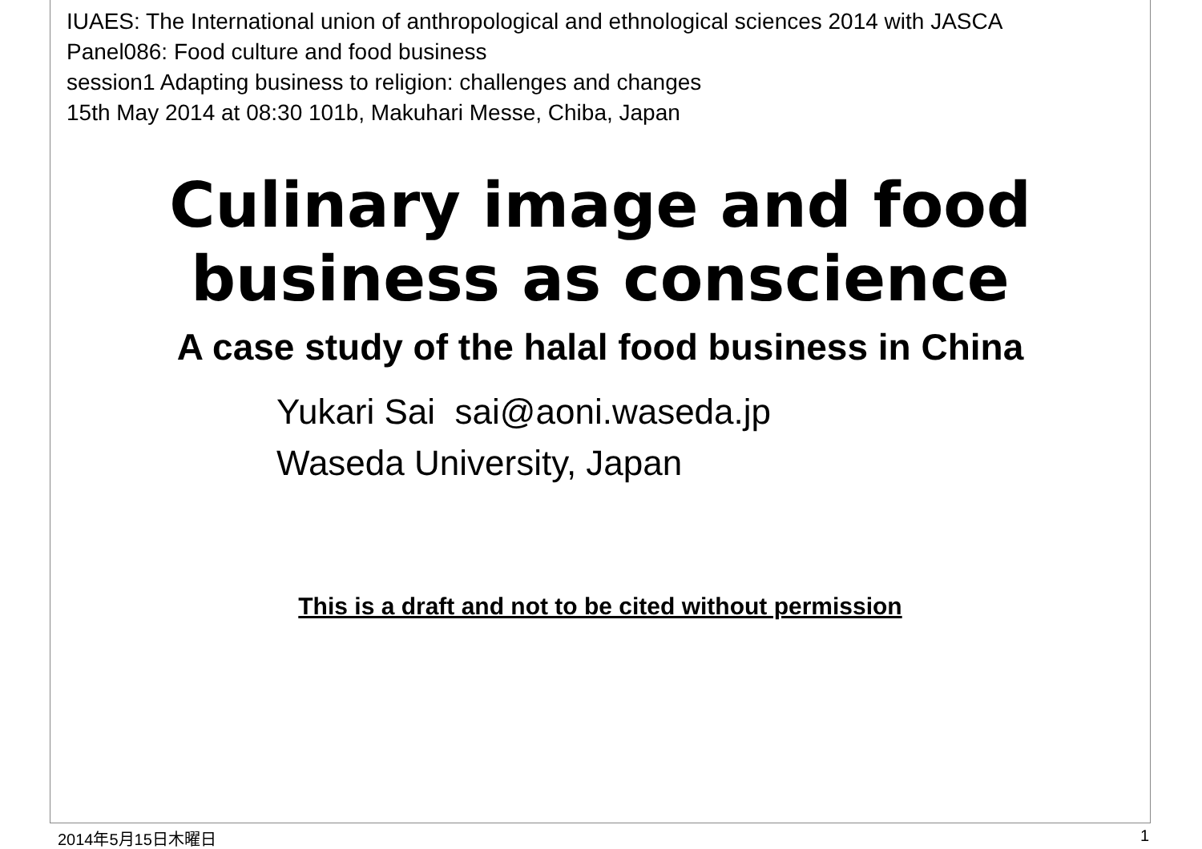IUAES: The International union of anthropological and ethnological sciences 2014 with JASCA
Panel086: Food culture and food business
session1 Adapting business to religion: challenges and changes
15th May 2014 at 08:30 101b, Makuhari Messe, Chiba, Japan
Culinary image and food business as conscience
A case study of the halal food business in China
Yukari Sai sai@aoni.waseda.jp
Waseda University, Japan
This is a draft and not to be cited without permission
2014年5月15日木曜日 1